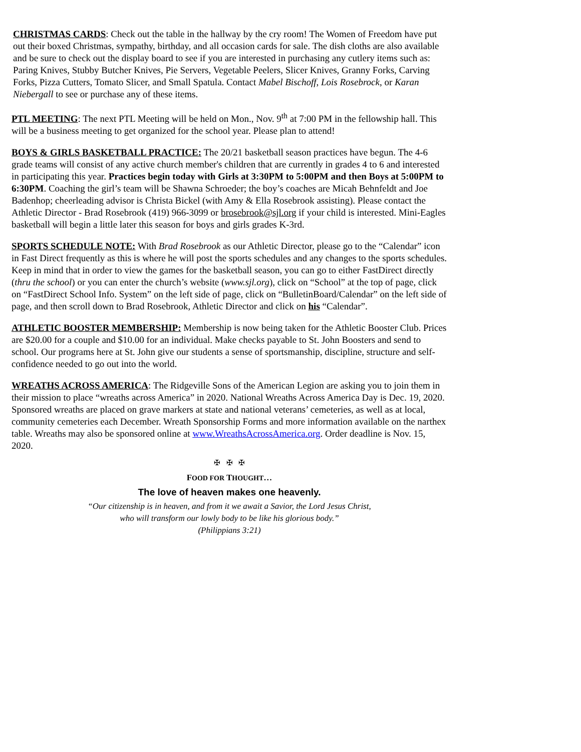CHRISTMAS CARDS: Check out the table in the hallway by the cry room! The Women of Freedom have put out their boxed Christmas, sympathy, birthday, and all occasion cards for sale. The dish cloths are also available and be sure to check out the display board to see if you are interested in purchasing any cutlery items such as: Paring Knives, Stubby Butcher Knives, Pie Servers, Vegetable Peelers, Slicer Knives, Granny Forks, Carving Forks, Pizza Cutters, Tomato Slicer, and Small Spatula. Contact Mabel Bischoff, Lois Rosebrock, or Karan Niebergall to see or purchase any of these items.
PTL MEETING: The next PTL Meeting will be held on Mon., Nov. 9<sup>th</sup> at 7:00 PM in the fellowship hall. This will be a business meeting to get organized for the school year. Please plan to attend!
BOYS & GIRLS BASKETBALL PRACTICE: The 20/21 basketball season practices have begun. The 4-6 grade teams will consist of any active church member's children that are currently in grades 4 to 6 and interested in participating this year. Practices begin today with Girls at 3:30PM to 5:00PM and then Boys at 5:00PM to 6:30PM. Coaching the girl’s team will be Shawna Schroeder; the boy’s coaches are Micah Behnfeldt and Joe Badenhop; cheerleading advisor is Christa Bickel (with Amy & Ella Rosebrook assisting). Please contact the Athletic Director - Brad Rosebrook (419) 966-3099 or brosebrook@sjl.org if your child is interested. Mini-Eagles basketball will begin a little later this season for boys and girls grades K-3rd.
SPORTS SCHEDULE NOTE: With Brad Rosebrook as our Athletic Director, please go to the “Calendar” icon in Fast Direct frequently as this is where he will post the sports schedules and any changes to the sports schedules. Keep in mind that in order to view the games for the basketball season, you can go to either FastDirect directly (thru the school) or you can enter the church’s website (www.sjl.org), click on “School” at the top of page, click on “FastDirect School Info. System” on the left side of page, click on “BulletinBoard/Calendar” on the left side of page, and then scroll down to Brad Rosebrook, Athletic Director and click on his “Calendar”.
ATHLETIC BOOSTER MEMBERSHIP: Membership is now being taken for the Athletic Booster Club. Prices are $20.00 for a couple and $10.00 for an individual. Make checks payable to St. John Boosters and send to school. Our programs here at St. John give our students a sense of sportsmanship, discipline, structure and self-confidence needed to go out into the world.
WREATHS ACROSS AMERICA: The Ridgeville Sons of the American Legion are asking you to join them in their mission to place “wreaths across America” in 2020. National Wreaths Across America Day is Dec. 19, 2020. Sponsored wreaths are placed on grave markers at state and national veterans’ cemeteries, as well as at local, community cemeteries each December. Wreath Sponsorship Forms and more information available on the narthex table. Wreaths may also be sponsored online at www.WreathsAcrossAmerica.org. Order deadline is Nov. 15, 2020.
✠ ✠ ✠
FOOD FOR THOUGHT…
The love of heaven makes one heavenly.
“Our citizenship is in heaven, and from it we await a Savior, the Lord Jesus Christ,
who will transform our lowly body to be like his glorious body.”
(Philippians 3:21)